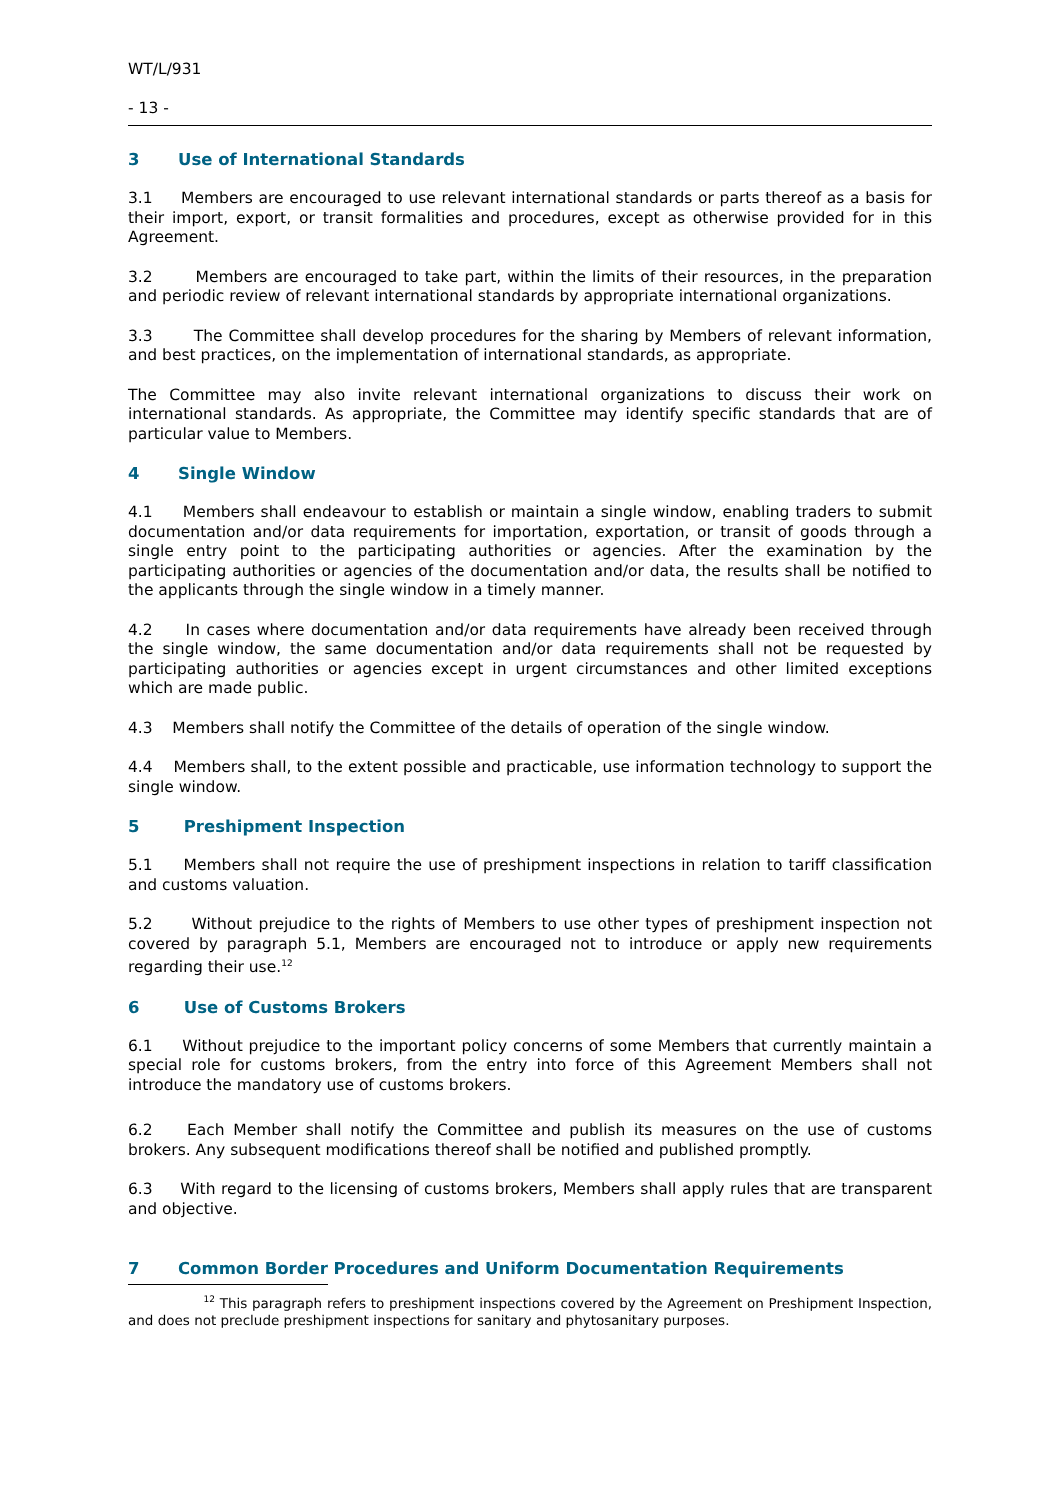WT/L/931
- 13 -
3 Use of International Standards
3.1 Members are encouraged to use relevant international standards or parts thereof as a basis for their import, export, or transit formalities and procedures, except as otherwise provided for in this Agreement.
3.2 Members are encouraged to take part, within the limits of their resources, in the preparation and periodic review of relevant international standards by appropriate international organizations.
3.3 The Committee shall develop procedures for the sharing by Members of relevant information, and best practices, on the implementation of international standards, as appropriate.
The Committee may also invite relevant international organizations to discuss their work on international standards. As appropriate, the Committee may identify specific standards that are of particular value to Members.
4 Single Window
4.1 Members shall endeavour to establish or maintain a single window, enabling traders to submit documentation and/or data requirements for importation, exportation, or transit of goods through a single entry point to the participating authorities or agencies. After the examination by the participating authorities or agencies of the documentation and/or data, the results shall be notified to the applicants through the single window in a timely manner.
4.2 In cases where documentation and/or data requirements have already been received through the single window, the same documentation and/or data requirements shall not be requested by participating authorities or agencies except in urgent circumstances and other limited exceptions which are made public.
4.3 Members shall notify the Committee of the details of operation of the single window.
4.4 Members shall, to the extent possible and practicable, use information technology to support the single window.
5 Preshipment Inspection
5.1 Members shall not require the use of preshipment inspections in relation to tariff classification and customs valuation.
5.2 Without prejudice to the rights of Members to use other types of preshipment inspection not covered by paragraph 5.1, Members are encouraged not to introduce or apply new requirements regarding their use.<sup>12</sup>
6 Use of Customs Brokers
6.1 Without prejudice to the important policy concerns of some Members that currently maintain a special role for customs brokers, from the entry into force of this Agreement Members shall not introduce the mandatory use of customs brokers.
6.2 Each Member shall notify the Committee and publish its measures on the use of customs brokers. Any subsequent modifications thereof shall be notified and published promptly.
6.3 With regard to the licensing of customs brokers, Members shall apply rules that are transparent and objective.
7 Common Border Procedures and Uniform Documentation Requirements
<sup>12</sup> This paragraph refers to preshipment inspections covered by the Agreement on Preshipment Inspection, and does not preclude preshipment inspections for sanitary and phytosanitary purposes.